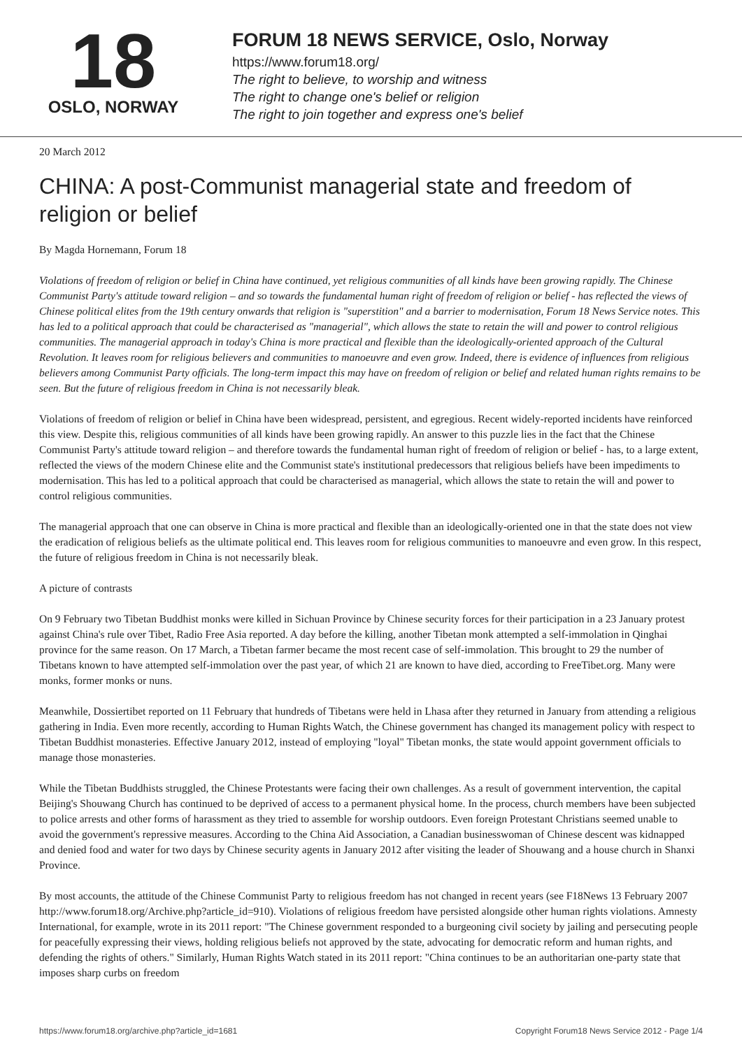18
OSLO, NORWAY
FORUM 18 NEWS SERVICE, Oslo, Norway
https://www.forum18.org/
The right to believe, to worship and witness
The right to change one's belief or religion
The right to join together and express one's belief
20 March 2012
CHINA: A post-Communist managerial state and freedom of religion or belief
By Magda Hornemann, Forum 18
Violations of freedom of religion or belief in China have continued, yet religious communities of all kinds have been growing rapidly. The Chinese Communist Party's attitude toward religion – and so towards the fundamental human right of freedom of religion or belief - has reflected the views of Chinese political elites from the 19th century onwards that religion is "superstition" and a barrier to modernisation, Forum 18 News Service notes. This has led to a political approach that could be characterised as "managerial", which allows the state to retain the will and power to control religious communities. The managerial approach in today's China is more practical and flexible than the ideologically-oriented approach of the Cultural Revolution. It leaves room for religious believers and communities to manoeuvre and even grow. Indeed, there is evidence of influences from religious believers among Communist Party officials. The long-term impact this may have on freedom of religion or belief and related human rights remains to be seen. But the future of religious freedom in China is not necessarily bleak.
Violations of freedom of religion or belief in China have been widespread, persistent, and egregious. Recent widely-reported incidents have reinforced this view. Despite this, religious communities of all kinds have been growing rapidly. An answer to this puzzle lies in the fact that the Chinese Communist Party's attitude toward religion – and therefore towards the fundamental human right of freedom of religion or belief - has, to a large extent, reflected the views of the modern Chinese elite and the Communist state's institutional predecessors that religious beliefs have been impediments to modernisation. This has led to a political approach that could be characterised as managerial, which allows the state to retain the will and power to control religious communities.
The managerial approach that one can observe in China is more practical and flexible than an ideologically-oriented one in that the state does not view the eradication of religious beliefs as the ultimate political end. This leaves room for religious communities to manoeuvre and even grow. In this respect, the future of religious freedom in China is not necessarily bleak.
A picture of contrasts
On 9 February two Tibetan Buddhist monks were killed in Sichuan Province by Chinese security forces for their participation in a 23 January protest against China's rule over Tibet, Radio Free Asia reported. A day before the killing, another Tibetan monk attempted a self-immolation in Qinghai province for the same reason. On 17 March, a Tibetan farmer became the most recent case of self-immolation. This brought to 29 the number of Tibetans known to have attempted self-immolation over the past year, of which 21 are known to have died, according to FreeTibet.org. Many were monks, former monks or nuns.
Meanwhile, Dossiertibet reported on 11 February that hundreds of Tibetans were held in Lhasa after they returned in January from attending a religious gathering in India. Even more recently, according to Human Rights Watch, the Chinese government has changed its management policy with respect to Tibetan Buddhist monasteries. Effective January 2012, instead of employing "loyal" Tibetan monks, the state would appoint government officials to manage those monasteries.
While the Tibetan Buddhists struggled, the Chinese Protestants were facing their own challenges. As a result of government intervention, the capital Beijing's Shouwang Church has continued to be deprived of access to a permanent physical home. In the process, church members have been subjected to police arrests and other forms of harassment as they tried to assemble for worship outdoors. Even foreign Protestant Christians seemed unable to avoid the government's repressive measures. According to the China Aid Association, a Canadian businesswoman of Chinese descent was kidnapped and denied food and water for two days by Chinese security agents in January 2012 after visiting the leader of Shouwang and a house church in Shanxi Province.
By most accounts, the attitude of the Chinese Communist Party to religious freedom has not changed in recent years (see F18News 13 February 2007 http://www.forum18.org/Archive.php?article_id=910). Violations of religious freedom have persisted alongside other human rights violations. Amnesty International, for example, wrote in its 2011 report: "The Chinese government responded to a burgeoning civil society by jailing and persecuting people for peacefully expressing their views, holding religious beliefs not approved by the state, advocating for democratic reform and human rights, and defending the rights of others." Similarly, Human Rights Watch stated in its 2011 report: "China continues to be an authoritarian one-party state that imposes sharp curbs on freedom
https://www.forum18.org/archive.php?article_id=1681 Copyright Forum18 News Service 2012 - Page 1/4